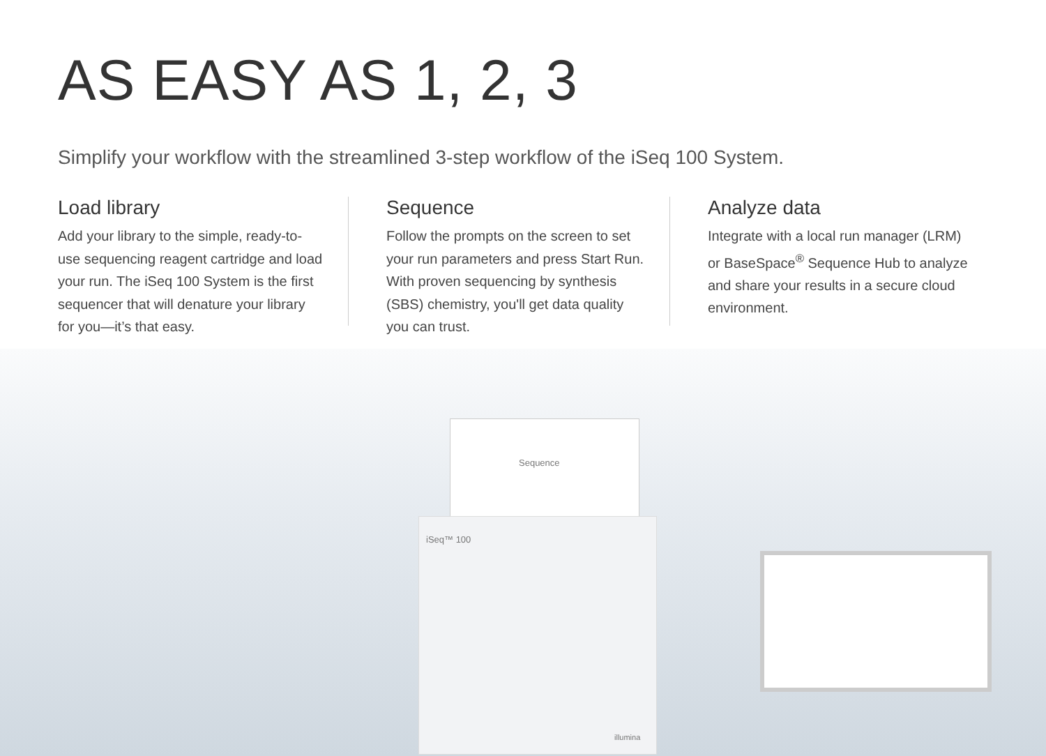Sequence
iSeq™ 100
illumina
AS EASY AS 1, 2, 3
Simplify your workflow with the streamlined 3-step workflow of the iSeq 100 System.
Load library
Add your library to the simple, ready-to-use sequencing reagent cartridge and load your run. The iSeq 100 System is the first sequencer that will denature your library for you—it’s that easy.
Sequence
Follow the prompts on the screen to set your run parameters and press Start Run. With proven sequencing by synthesis (SBS) chemistry, you'll get data quality you can trust.
Analyze data
Integrate with a local run manager (LRM) or BaseSpace<sup>®</sup> Sequence Hub to analyze and share your results in a secure cloud environment.